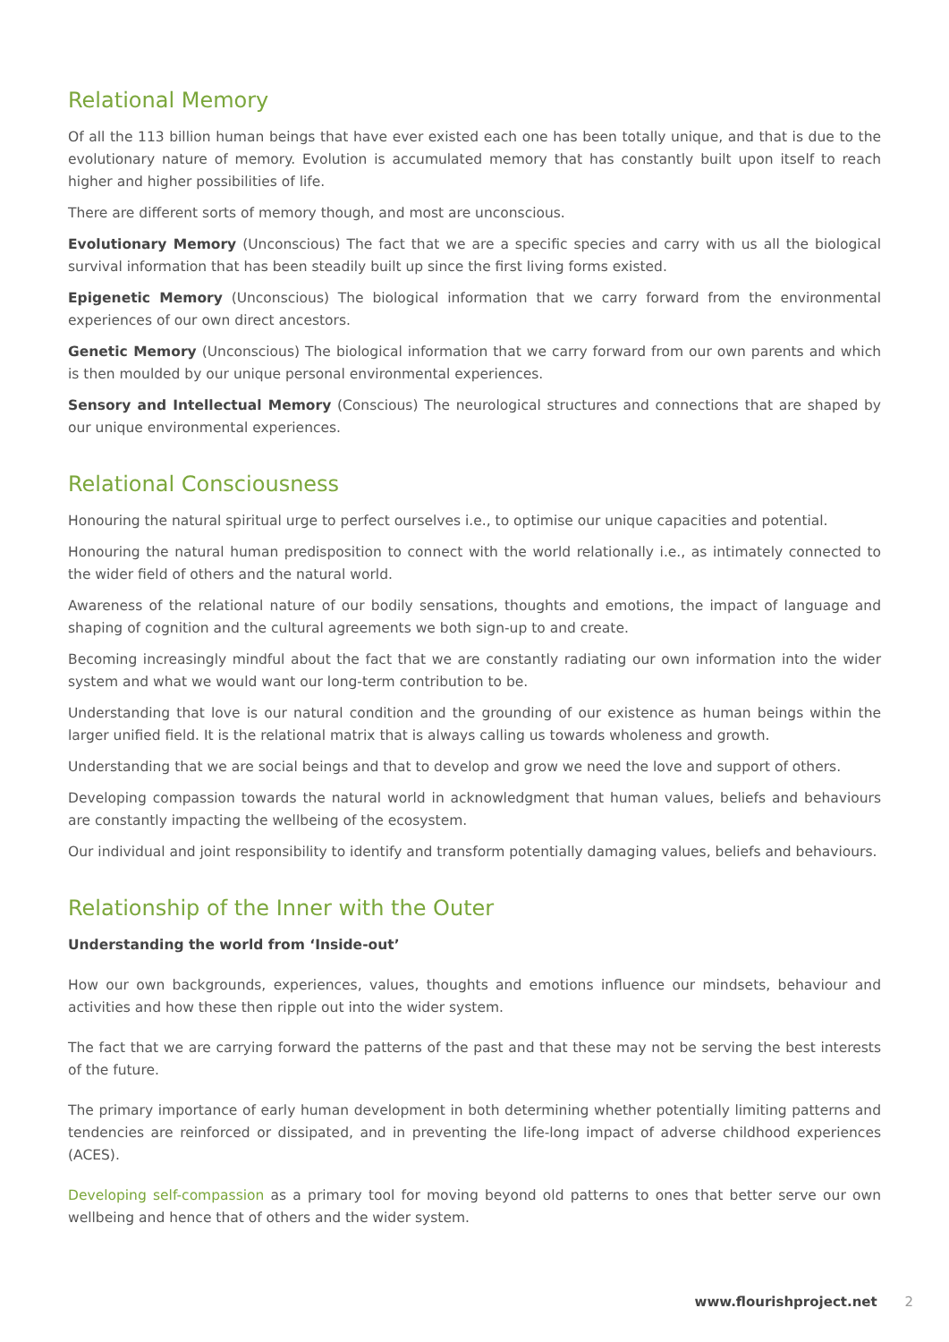Relational Memory
Of all the 113 billion human beings that have ever existed each one has been totally unique, and that is due to the evolutionary nature of memory. Evolution is accumulated memory that has constantly built upon itself to reach higher and higher possibilities of life.
There are different sorts of memory though, and most are unconscious.
Evolutionary Memory (Unconscious) The fact that we are a specific species and carry with us all the biological survival information that has been steadily built up since the first living forms existed.
Epigenetic Memory (Unconscious) The biological information that we carry forward from the environmental experiences of our own direct ancestors.
Genetic Memory (Unconscious) The biological information that we carry forward from our own parents and which is then moulded by our unique personal environmental experiences.
Sensory and Intellectual Memory (Conscious) The neurological structures and connections that are shaped by our unique environmental experiences.
Relational Consciousness
Honouring the natural spiritual urge to perfect ourselves i.e., to optimise our unique capacities and potential.
Honouring the natural human predisposition to connect with the world relationally i.e., as intimately connected to the wider field of others and the natural world.
Awareness of the relational nature of our bodily sensations, thoughts and emotions, the impact of language and shaping of cognition and the cultural agreements we both sign-up to and create.
Becoming increasingly mindful about the fact that we are constantly radiating our own information into the wider system and what we would want our long-term contribution to be.
Understanding that love is our natural condition and the grounding of our existence as human beings within the larger unified field. It is the relational matrix that is always calling us towards wholeness and growth.
Understanding that we are social beings and that to develop and grow we need the love and support of others.
Developing compassion towards the natural world in acknowledgment that human values, beliefs and behaviours are constantly impacting the wellbeing of the ecosystem.
Our individual and joint responsibility to identify and transform potentially damaging values, beliefs and behaviours.
Relationship of the Inner with the Outer
Understanding the world from ‘Inside-out’
How our own backgrounds, experiences, values, thoughts and emotions influence our mindsets, behaviour and activities and how these then ripple out into the wider system.
The fact that we are carrying forward the patterns of the past and that these may not be serving the best interests of the future.
The primary importance of early human development in both determining whether potentially limiting patterns and tendencies are reinforced or dissipated, and in preventing the life-long impact of adverse childhood experiences (ACES).
Developing self-compassion as a primary tool for moving beyond old patterns to ones that better serve our own wellbeing and hence that of others and the wider system.
www.flourishproject.net 2